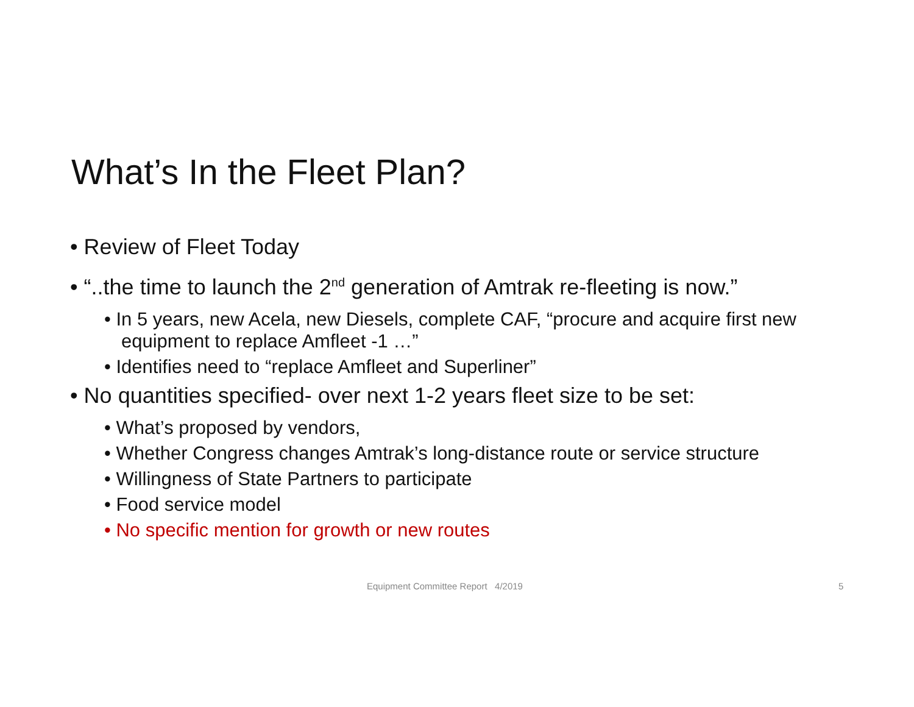What’s In the Fleet Plan?
• Review of Fleet Today
• “..the time to launch the 2<sup>nd</sup> generation of Amtrak re-fleeting is now.”
• In 5 years, new Acela, new Diesels, complete CAF, “procure and acquire first new equipment to replace Amfleet -1 …”
• Identifies need to “replace Amfleet and Superliner”
• No quantities specified- over next 1-2 years fleet size to be set:
• What’s proposed by vendors,
• Whether Congress changes Amtrak’s long-distance route or service structure
• Willingness of State Partners to participate
• Food service model
• No specific mention for growth or new routes
Equipment Committee Report 4/2019 5